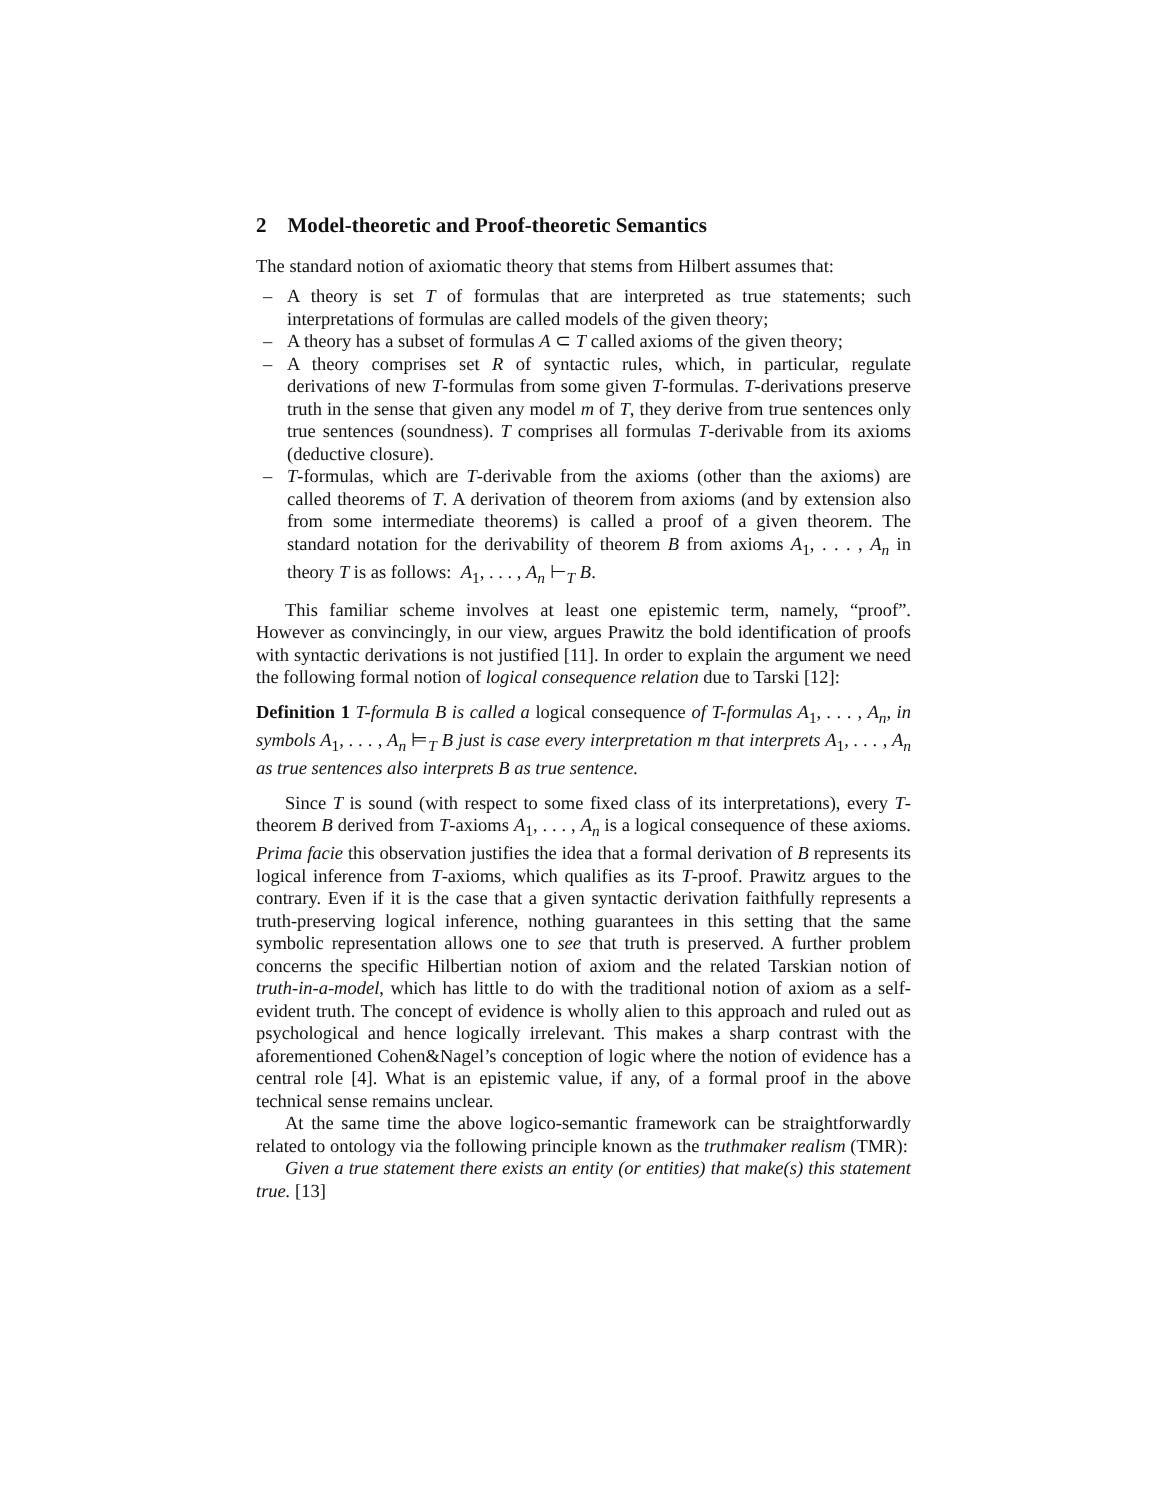2 Model-theoretic and Proof-theoretic Semantics
The standard notion of axiomatic theory that stems from Hilbert assumes that:
– A theory is set T of formulas that are interpreted as true statements; such interpretations of formulas are called models of the given theory;
– A theory has a subset of formulas A ⊂ T called axioms of the given theory;
– A theory comprises set R of syntactic rules, which, in particular, regulate derivations of new T-formulas from some given T-formulas. T-derivations preserve truth in the sense that given any model m of T, they derive from true sentences only true sentences (soundness). T comprises all formulas T-derivable from its axioms (deductive closure).
– T-formulas, which are T-derivable from the axioms (other than the axioms) are called theorems of T. A derivation of theorem from axioms (and by extension also from some intermediate theorems) is called a proof of a given theorem. The standard notation for the derivability of theorem B from axioms A<sub>1</sub>, . . . , A<sub>n</sub> in theory T is as follows: A<sub>1</sub>, . . . , A<sub>n</sub> ⊢<sub>T</sub> B.
This familiar scheme involves at least one epistemic term, namely, “proof”. However as convincingly, in our view, argues Prawitz the bold identification of proofs with syntactic derivations is not justified [11]. In order to explain the argument we need the following formal notion of logical consequence relation due to Tarski [12]:
Definition 1 T-formula B is called a logical consequence of T-formulas A<sub>1</sub>, . . . , A<sub>n</sub>, in symbols A<sub>1</sub>, . . . , A<sub>n</sub> ⊨<sub>T</sub> B just is case every interpretation m that interprets A<sub>1</sub>, . . . , A<sub>n</sub> as true sentences also interprets B as true sentence.
Since T is sound (with respect to some fixed class of its interpretations), every T-theorem B derived from T-axioms A<sub>1</sub>, . . . , A<sub>n</sub> is a logical consequence of these axioms. Prima facie this observation justifies the idea that a formal derivation of B represents its logical inference from T-axioms, which qualifies as its T-proof. Prawitz argues to the contrary. Even if it is the case that a given syntactic derivation faithfully represents a truth-preserving logical inference, nothing guarantees in this setting that the same symbolic representation allows one to see that truth is preserved. A further problem concerns the specific Hilbertian notion of axiom and the related Tarskian notion of truth-in-a-model, which has little to do with the traditional notion of axiom as a self-evident truth. The concept of evidence is wholly alien to this approach and ruled out as psychological and hence logically irrelevant. This makes a sharp contrast with the aforementioned Cohen&Nagel’s conception of logic where the notion of evidence has a central role [4]. What is an epistemic value, if any, of a formal proof in the above technical sense remains unclear.
At the same time the above logico-semantic framework can be straightforwardly related to ontology via the following principle known as the truthmaker realism (TMR):
Given a true statement there exists an entity (or entities) that make(s) this statement true. [13]